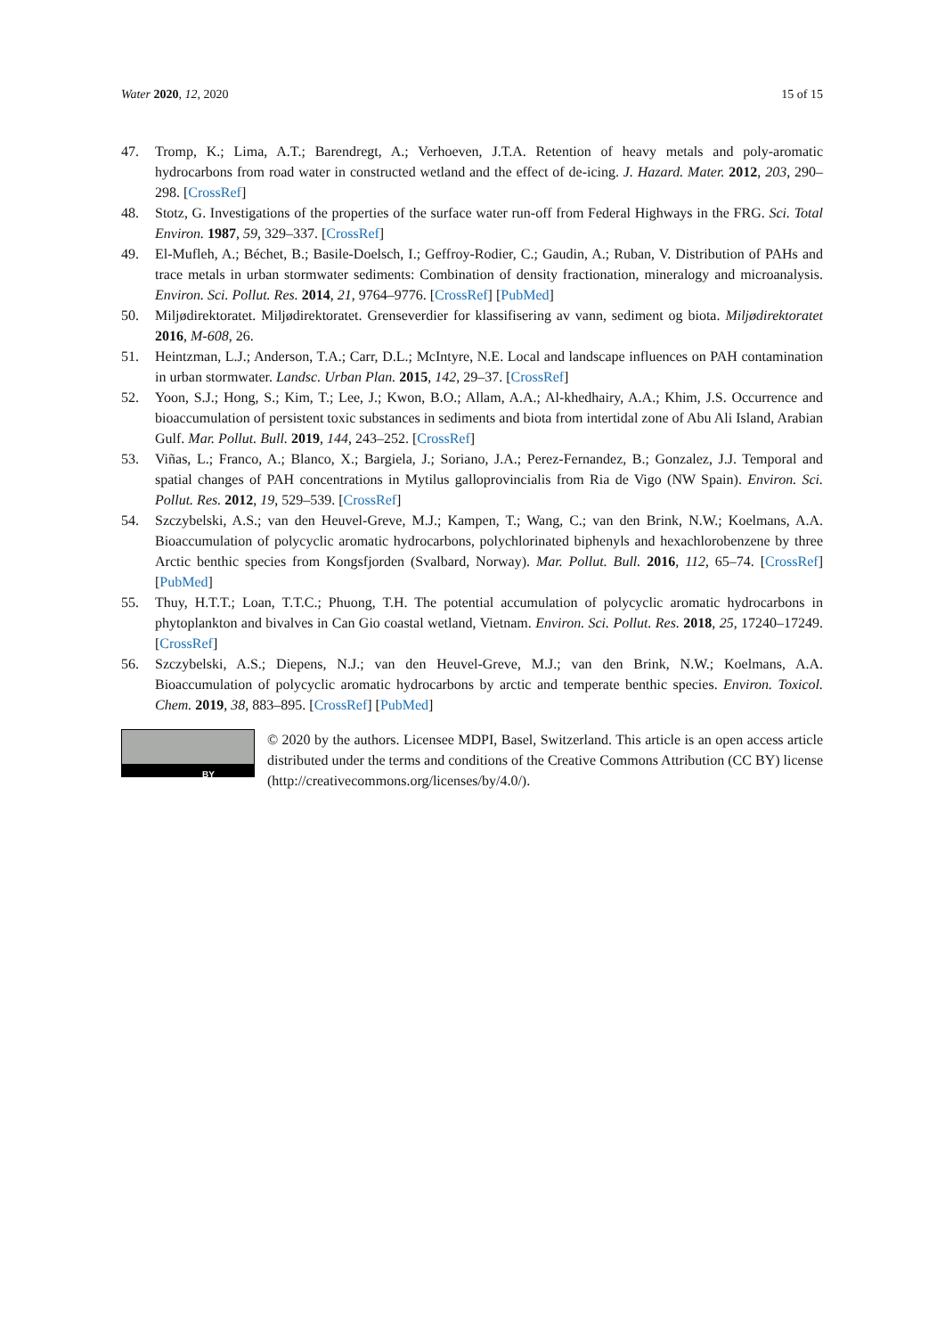Water 2020, 12, 2020 15 of 15
47. Tromp, K.; Lima, A.T.; Barendregt, A.; Verhoeven, J.T.A. Retention of heavy metals and poly-aromatic hydrocarbons from road water in constructed wetland and the effect of de-icing. J. Hazard. Mater. 2012, 203, 290–298. [CrossRef]
48. Stotz, G. Investigations of the properties of the surface water run-off from Federal Highways in the FRG. Sci. Total Environ. 1987, 59, 329–337. [CrossRef]
49. El-Mufleh, A.; Béchet, B.; Basile-Doelsch, I.; Geffroy-Rodier, C.; Gaudin, A.; Ruban, V. Distribution of PAHs and trace metals in urban stormwater sediments: Combination of density fractionation, mineralogy and microanalysis. Environ. Sci. Pollut. Res. 2014, 21, 9764–9776. [CrossRef] [PubMed]
50. Miljødirektoratet. Miljødirektoratet. Grenseverdier for klassifisering av vann, sediment og biota. Miljødirektoratet 2016, M-608, 26.
51. Heintzman, L.J.; Anderson, T.A.; Carr, D.L.; McIntyre, N.E. Local and landscape influences on PAH contamination in urban stormwater. Landsc. Urban Plan. 2015, 142, 29–37. [CrossRef]
52. Yoon, S.J.; Hong, S.; Kim, T.; Lee, J.; Kwon, B.O.; Allam, A.A.; Al-khedhairy, A.A.; Khim, J.S. Occurrence and bioaccumulation of persistent toxic substances in sediments and biota from intertidal zone of Abu Ali Island, Arabian Gulf. Mar. Pollut. Bull. 2019, 144, 243–252. [CrossRef]
53. Viñas, L.; Franco, A.; Blanco, X.; Bargiela, J.; Soriano, J.A.; Perez-Fernandez, B.; Gonzalez, J.J. Temporal and spatial changes of PAH concentrations in Mytilus galloprovincialis from Ria de Vigo (NW Spain). Environ. Sci. Pollut. Res. 2012, 19, 529–539. [CrossRef]
54. Szczybelski, A.S.; van den Heuvel-Greve, M.J.; Kampen, T.; Wang, C.; van den Brink, N.W.; Koelmans, A.A. Bioaccumulation of polycyclic aromatic hydrocarbons, polychlorinated biphenyls and hexachlorobenzene by three Arctic benthic species from Kongsfjorden (Svalbard, Norway). Mar. Pollut. Bull. 2016, 112, 65–74. [CrossRef] [PubMed]
55. Thuy, H.T.T.; Loan, T.T.C.; Phuong, T.H. The potential accumulation of polycyclic aromatic hydrocarbons in phytoplankton and bivalves in Can Gio coastal wetland, Vietnam. Environ. Sci. Pollut. Res. 2018, 25, 17240–17249. [CrossRef]
56. Szczybelski, A.S.; Diepens, N.J.; van den Heuvel-Greve, M.J.; van den Brink, N.W.; Koelmans, A.A. Bioaccumulation of polycyclic aromatic hydrocarbons by arctic and temperate benthic species. Environ. Toxicol. Chem. 2019, 38, 883–895. [CrossRef] [PubMed]
BY
© 2020 by the authors. Licensee MDPI, Basel, Switzerland. This article is an open access article distributed under the terms and conditions of the Creative Commons Attribution (CC BY) license (http://creativecommons.org/licenses/by/4.0/).